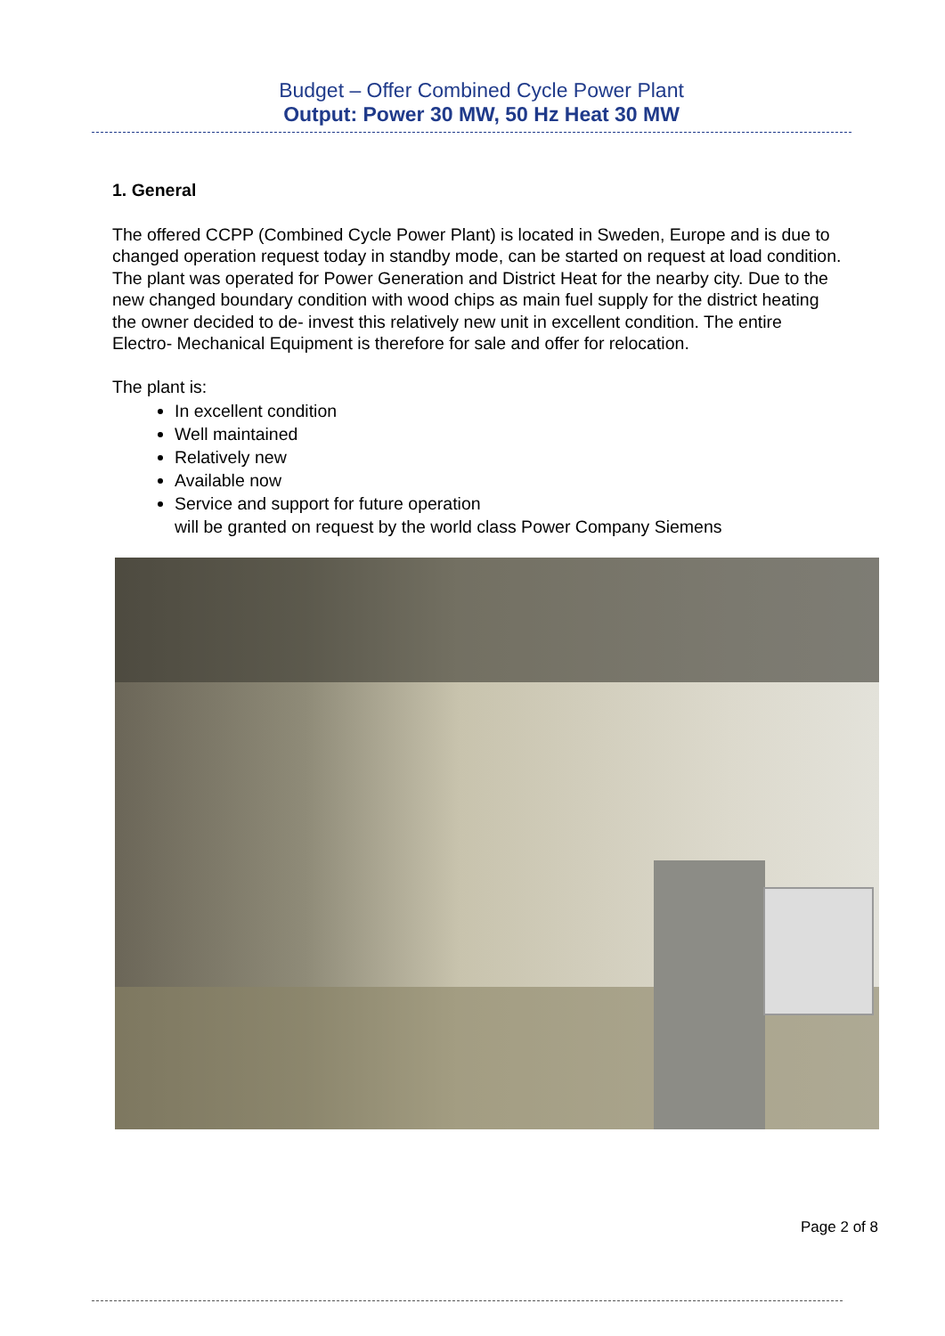Budget – Offer Combined Cycle Power Plant
Output: Power 30 MW, 50 Hz Heat 30 MW
1. General
The offered CCPP (Combined Cycle Power Plant) is located in Sweden, Europe and is due to changed operation request today in standby mode, can be started on request at load condition. The plant was operated for Power Generation and District Heat for the nearby city. Due to the new changed boundary condition with wood chips as main fuel supply for the district heating the owner decided to de- invest this relatively new unit in excellent condition. The entire Electro- Mechanical Equipment is therefore for sale and offer for relocation.
The plant is:
In excellent condition
Well maintained
Relatively new
Available now
Service and support for future operation
will be granted on request by the world class Power Company Siemens
Page 2 of 8